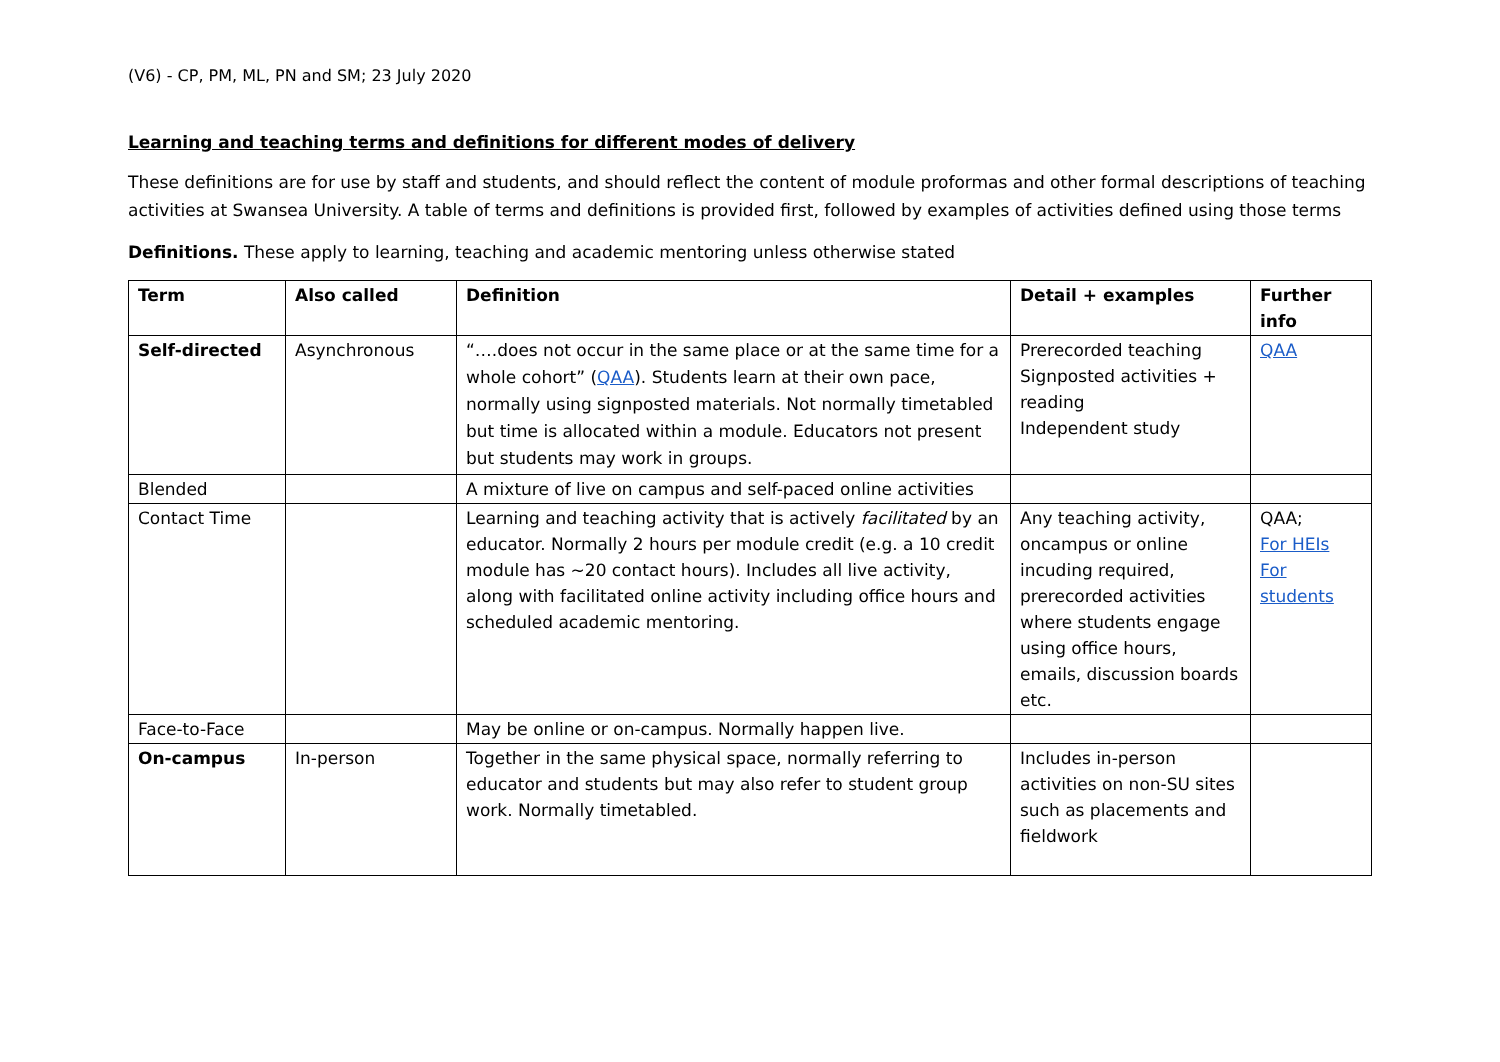(V6) - CP, PM, ML, PN and SM; 23 July 2020
Learning and teaching terms and definitions for different modes of delivery
These definitions are for use by staff and students, and should reflect the content of module proformas and other formal descriptions of teaching activities at Swansea University. A table of terms and definitions is provided first, followed by examples of activities defined using those terms
Definitions. These apply to learning, teaching and academic mentoring unless otherwise stated
| Term | Also called | Definition | Detail + examples | Further info |
| --- | --- | --- | --- | --- |
| Self-directed | Asynchronous | “….does not occur in the same place or at the same time for a whole cohort” ( QAA ). Students learn at their own pace, normally using signposted materials. Not normally timetabled but time is allocated within a module. Educators not present but students may work in groups. | Prerecorded teaching Signposted activities + reading Independent study | QAA |
| Blended | | A mixture of live on campus and self-paced online activities | | |
| Contact Time | | Learning and teaching activity that is actively facilitated by an educator. Normally 2 hours per module credit (e.g. a 10 credit module has ~20 contact hours). Includes all live activity, along with facilitated online activity including office hours and scheduled academic mentoring. | Any teaching activity, oncampus or online incuding required, prerecorded activities where students engage using office hours, emails, discussion boards etc. | QAA; For HEIs For students |
| Face-to-Face | | May be online or on-campus. Normally happen live. | | |
| On-campus | In-person | Together in the same physical space, normally referring to educator and students but may also refer to student group work. Normally timetabled. | Includes in-person activities on non-SU sites such as placements and fieldwork | |